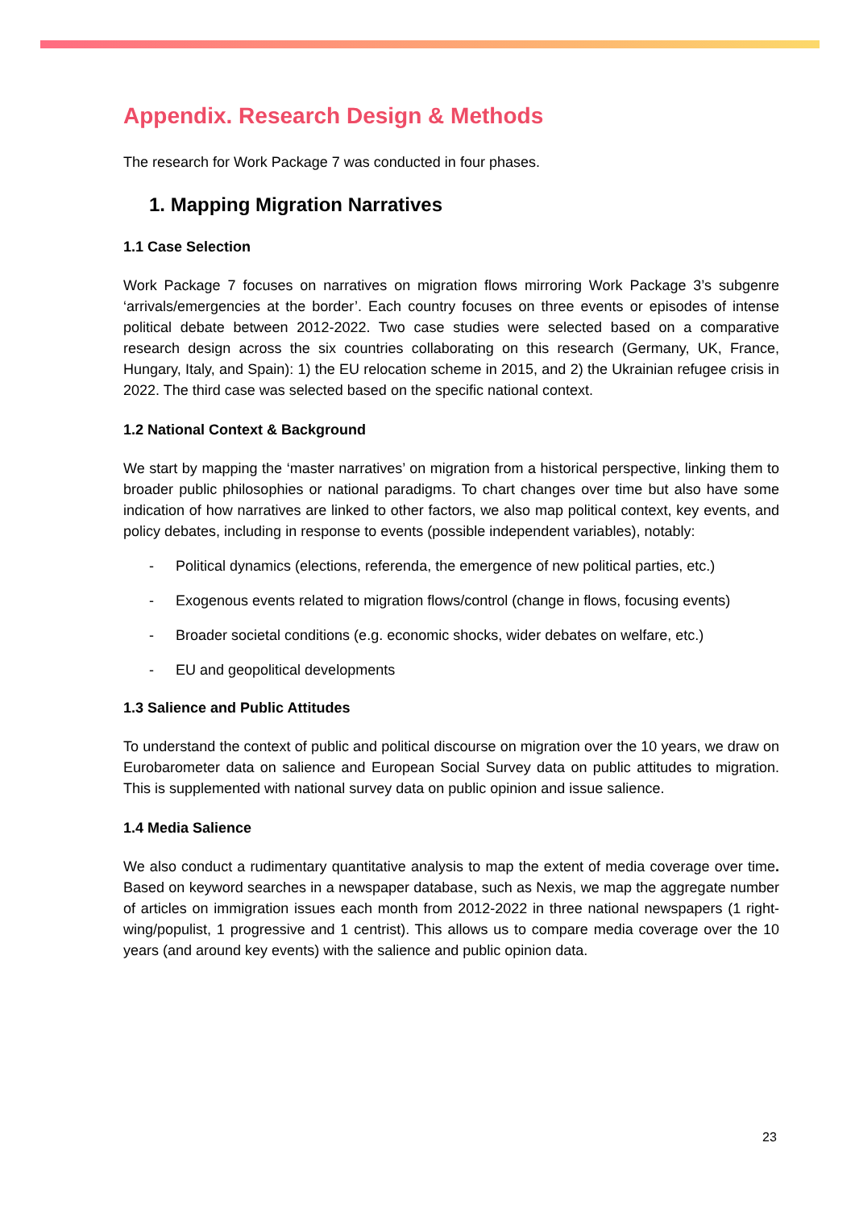Appendix. Research Design & Methods
The research for Work Package 7 was conducted in four phases.
1. Mapping Migration Narratives
1.1 Case Selection
Work Package 7 focuses on narratives on migration flows mirroring Work Package 3’s subgenre ‘arrivals/emergencies at the border’. Each country focuses on three events or episodes of intense political debate between 2012-2022. Two case studies were selected based on a comparative research design across the six countries collaborating on this research (Germany, UK, France, Hungary, Italy, and Spain): 1) the EU relocation scheme in 2015, and 2) the Ukrainian refugee crisis in 2022. The third case was selected based on the specific national context.
1.2 National Context & Background
We start by mapping the ‘master narratives’ on migration from a historical perspective, linking them to broader public philosophies or national paradigms. To chart changes over time but also have some indication of how narratives are linked to other factors, we also map political context, key events, and policy debates, including in response to events (possible independent variables), notably:
- Political dynamics (elections, referenda, the emergence of new political parties, etc.)
- Exogenous events related to migration flows/control (change in flows, focusing events)
- Broader societal conditions (e.g. economic shocks, wider debates on welfare, etc.)
- EU and geopolitical developments
1.3 Salience and Public Attitudes
To understand the context of public and political discourse on migration over the 10 years, we draw on Eurobarometer data on salience and European Social Survey data on public attitudes to migration. This is supplemented with national survey data on public opinion and issue salience.
1.4 Media Salience
We also conduct a rudimentary quantitative analysis to map the extent of media coverage over time. Based on keyword searches in a newspaper database, such as Nexis, we map the aggregate number of articles on immigration issues each month from 2012-2022 in three national newspapers (1 right-wing/populist, 1 progressive and 1 centrist). This allows us to compare media coverage over the 10 years (and around key events) with the salience and public opinion data.
23